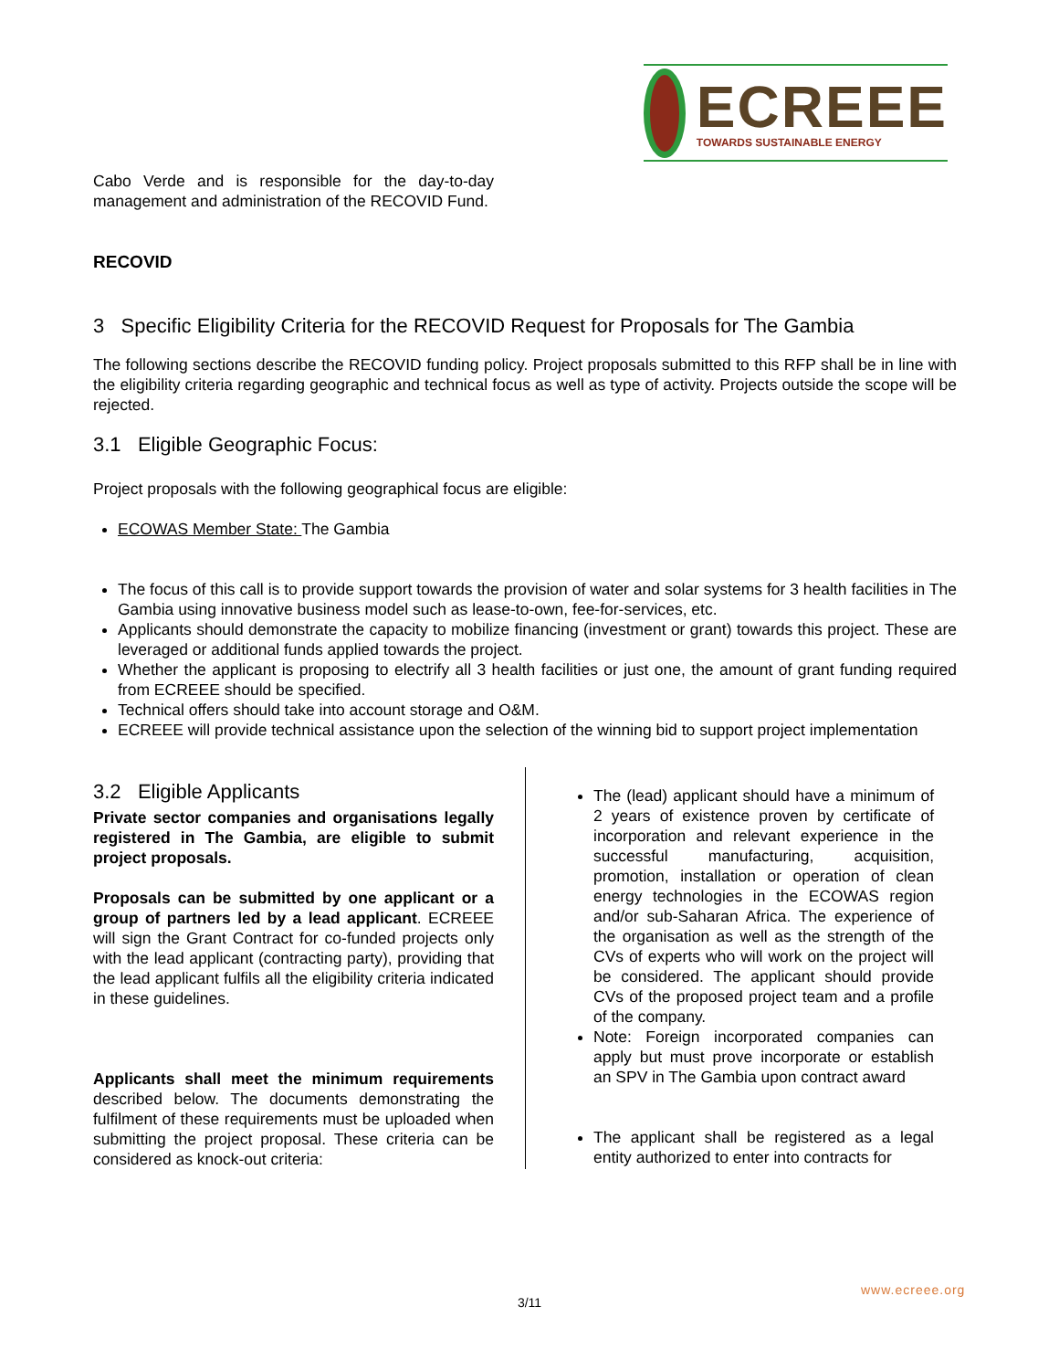ECREEE
TOWARDS SUSTAINABLE ENERGY
Cabo Verde and is responsible for the day-to-day management and administration of the RECOVID Fund.
RECOVID
3 Specific Eligibility Criteria for the RECOVID Request for Proposals for The Gambia
The following sections describe the RECOVID funding policy. Project proposals submitted to this RFP shall be in line with the eligibility criteria regarding geographic and technical focus as well as type of activity. Projects outside the scope will be rejected.
3.1 Eligible Geographic Focus:
Project proposals with the following geographical focus are eligible:
ECOWAS Member State: The Gambia
The focus of this call is to provide support towards the provision of water and solar systems for 3 health facilities in The Gambia using innovative business model such as lease-to-own, fee-for-services, etc.
Applicants should demonstrate the capacity to mobilize financing (investment or grant) towards this project. These are leveraged or additional funds applied towards the project.
Whether the applicant is proposing to electrify all 3 health facilities or just one, the amount of grant funding required from ECREEE should be specified.
Technical offers should take into account storage and O&M.
ECREEE will provide technical assistance upon the selection of the winning bid to support project implementation
3.2 Eligible Applicants
Private sector companies and organisations legally registered in The Gambia, are eligible to submit project proposals.
Proposals can be submitted by one applicant or a group of partners led by a lead applicant. ECREEE will sign the Grant Contract for co-funded projects only with the lead applicant (contracting party), providing that the lead applicant fulfils all the eligibility criteria indicated in these guidelines.
Applicants shall meet the minimum requirements described below. The documents demonstrating the fulfilment of these requirements must be uploaded when submitting the project proposal. These criteria can be considered as knock-out criteria:
The (lead) applicant should have a minimum of 2 years of existence proven by certificate of incorporation and relevant experience in the successful manufacturing, acquisition, promotion, installation or operation of clean energy technologies in the ECOWAS region and/or sub-Saharan Africa. The experience of the organisation as well as the strength of the CVs of experts who will work on the project will be considered. The applicant should provide CVs of the proposed project team and a profile of the company.
Note: Foreign incorporated companies can apply but must prove incorporate or establish an SPV in The Gambia upon contract award
The applicant shall be registered as a legal entity authorized to enter into contracts for
www.ecreee.org
3/11